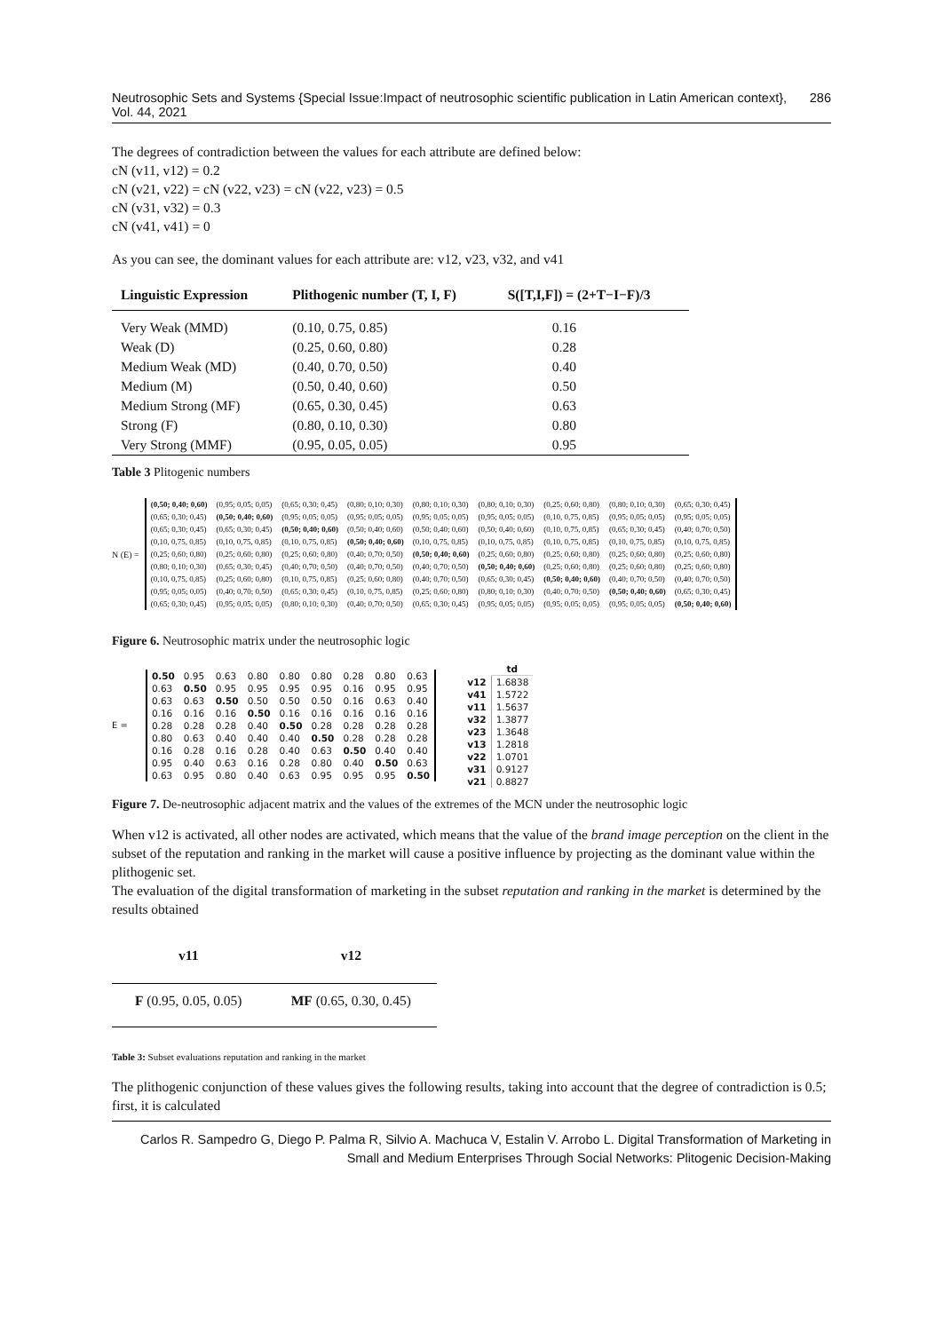Neutrosophic Sets and Systems {Special Issue:Impact of neutrosophic scientific publication in Latin American context}, Vol. 44, 2021 286
The degrees of contradiction between the values for each attribute are defined below:
cN (v11, v12) = 0.2
cN (v21, v22) = cN (v22, v23) = cN (v22, v23) = 0.5
cN (v31, v32) = 0.3
cN (v41, v41) = 0
As you can see, the dominant values for each attribute are: v12, v23, v32, and v41
| Linguistic Expression | Plithogenic number (T, I, F) | S([T,I,F]) = (2+T−I−F)/3 |
| --- | --- | --- |
| Very Weak (MMD) | (0.10, 0.75, 0.85) | 0.16 |
| Weak (D) | (0.25, 0.60, 0.80) | 0.28 |
| Medium Weak (MD) | (0.40, 0.70, 0.50) | 0.40 |
| Medium (M) | (0.50, 0.40, 0.60) | 0.50 |
| Medium Strong (MF) | (0.65, 0.30, 0.45) | 0.63 |
| Strong (F) | (0.80, 0.10, 0.30) | 0.80 |
| Very Strong (MMF) | (0.95, 0.05, 0.05) | 0.95 |
Table 3 Plitogenic numbers
N (E) =
| (0,50; 0,40; 0,60) | (0,95; 0,05; 0,05) | (0,65; 0,30; 0,45) | (0,80; 0,10; 0,30) | (0,80; 0,10; 0,30) | (0,80; 0,10; 0,30) | (0,25; 0,60; 0,80) | (0,80; 0,10; 0,30) | (0,65; 0,30; 0,45) |
| (0,65; 0,30; 0,45) | (0,50; 0,40; 0,60) | (0,95; 0,05; 0,05) | (0,95; 0,05; 0,05) | (0,95; 0,05; 0,05) | (0,95; 0,05; 0,05) | (0,10, 0,75, 0,85) | (0,95; 0,05; 0,05) | (0,95; 0,05; 0,05) |
| (0,65; 0,30; 0,45) | (0,65; 0,30; 0,45) | (0,50; 0,40; 0,60) | (0,50; 0,40; 0,60) | (0,50; 0,40; 0,60) | (0,50; 0,40; 0,60) | (0,10, 0,75, 0,85) | (0,65; 0,30; 0,45) | (0,40; 0,70; 0,50) |
| (0,10, 0,75, 0,85) | (0,10, 0,75, 0,85) | (0,10, 0,75, 0,85) | (0,50; 0,40; 0,60) | (0,10, 0,75, 0,85) | (0,10, 0,75, 0,85) | (0,10, 0,75, 0,85) | (0,10, 0,75, 0,85) | (0,10, 0,75, 0,85) |
| (0,25; 0,60; 0,80) | (0,25; 0,60; 0,80) | (0,25; 0,60; 0,80) | (0,40; 0,70; 0,50) | (0,50; 0,40; 0,60) | (0,25; 0,60; 0,80) | (0,25; 0,60; 0,80) | (0,25; 0,60; 0,80) | (0,25; 0,60; 0,80) |
| (0,80; 0,10; 0,30) | (0,65; 0,30; 0,45) | (0,40; 0,70; 0,50) | (0,40; 0,70; 0,50) | (0,40; 0,70; 0,50) | (0,50; 0,40; 0,60) | (0,25; 0,60; 0,80) | (0,25; 0,60; 0,80) | (0,25; 0,60; 0,80) |
| (0,10, 0,75, 0,85) | (0,25; 0,60; 0,80) | (0,10, 0,75, 0,85) | (0,25; 0,60; 0,80) | (0,40; 0,70; 0,50) | (0,65; 0,30; 0,45) | (0,50; 0,40; 0,60) | (0,40; 0,70; 0,50) | (0,40; 0,70; 0,50) |
| (0,95; 0,05; 0,05) | (0,40; 0,70; 0,50) | (0,65; 0,30; 0,45) | (0,10, 0,75, 0,85) | (0,25; 0,60; 0,80) | (0,80; 0,10; 0,30) | (0,40; 0,70; 0,50) | (0,50; 0,40; 0,60) | (0,65; 0,30; 0,45) |
| (0,65; 0,30; 0,45) | (0,95; 0,05; 0,05) | (0,80; 0,10; 0,30) | (0,40; 0,70; 0,50) | (0,65; 0,30; 0,45) | (0,95; 0,05; 0,05) | (0,95; 0,05; 0,05) | (0,95; 0,05; 0,05) | (0,50; 0,40; 0,60) |
Figure 6. Neutrosophic matrix under the neutrosophic logic
E =
| 0.50 | 0.95 | 0.63 | 0.80 | 0.80 | 0.80 | 0.28 | 0.80 | 0.63 |
| 0.63 | 0.50 | 0.95 | 0.95 | 0.95 | 0.95 | 0.16 | 0.95 | 0.95 |
| 0.63 | 0.63 | 0.50 | 0.50 | 0.50 | 0.50 | 0.16 | 0.63 | 0.40 |
| 0.16 | 0.16 | 0.16 | 0.50 | 0.16 | 0.16 | 0.16 | 0.16 | 0.16 |
| 0.28 | 0.28 | 0.28 | 0.40 | 0.50 | 0.28 | 0.28 | 0.28 | 0.28 |
| 0.80 | 0.63 | 0.40 | 0.40 | 0.40 | 0.50 | 0.28 | 0.28 | 0.28 |
| 0.16 | 0.28 | 0.16 | 0.28 | 0.40 | 0.63 | 0.50 | 0.40 | 0.40 |
| 0.95 | 0.40 | 0.63 | 0.16 | 0.28 | 0.80 | 0.40 | 0.50 | 0.63 |
| 0.63 | 0.95 | 0.80 | 0.40 | 0.63 | 0.95 | 0.95 | 0.95 | 0.50 |
| | td |
| --- | --- |
| v12 | 1.6838 |
| v41 | 1.5722 |
| v11 | 1.5637 |
| v32 | 1.3877 |
| v23 | 1.3648 |
| v13 | 1.2818 |
| v22 | 1.0701 |
| v31 | 0.9127 |
| v21 | 0.8827 |
Figure 7. De-neutrosophic adjacent matrix and the values of the extremes of the MCN under the neutrosophic logic
When v12 is activated, all other nodes are activated, which means that the value of the brand image perception on the client in the subset of the reputation and ranking in the market will cause a positive influence by projecting as the dominant value within the plithogenic set.
The evaluation of the digital transformation of marketing in the subset reputation and ranking in the market is determined by the results obtained
| v11 | v12 |
| --- | --- |
| F (0.95, 0.05, 0.05) | MF (0.65, 0.30, 0.45) |
Table 3: Subset evaluations reputation and ranking in the market
The plithogenic conjunction of these values gives the following results, taking into account that the degree of contradiction is 0.5; first, it is calculated
Carlos R. Sampedro G, Diego P. Palma R, Silvio A. Machuca V, Estalin V. Arrobo L. Digital Transformation of Marketing in Small and Medium Enterprises Through Social Networks: Plitogenic Decision-Making